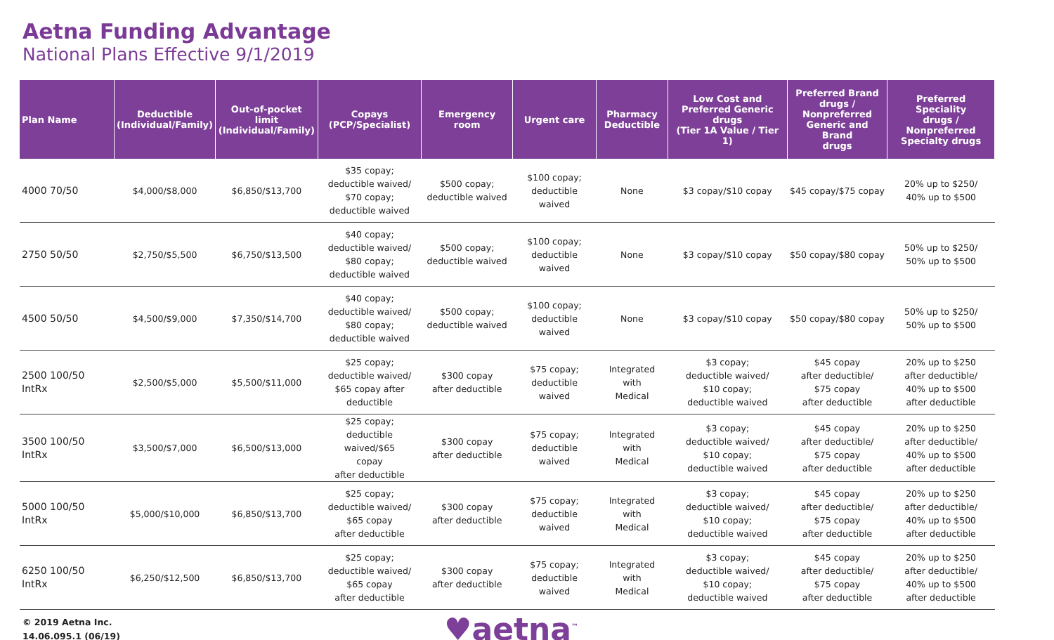Aetna Funding Advantage
National Plans Effective 9/1/2019
| Plan Name | Deductible (Individual/Family) | Out-of-pocket limit (Individual/Family) | Copays (PCP/Specialist) | Emergency room | Urgent care | Pharmacy Deductible | Low Cost and Preferred Generic drugs (Tier 1A Value / Tier 1) | Preferred Brand drugs / Nonpreferred Generic and Brand drugs | Preferred Speciality drugs / Nonpreferred Specialty drugs |
| --- | --- | --- | --- | --- | --- | --- | --- | --- | --- |
| 4000 70/50 | $4,000/$8,000 | $6,850/$13,700 | $35 copay; deductible waived/ $70 copay; deductible waived | $500 copay; deductible waived | $100 copay; deductible waived | None | $3 copay/$10 copay | $45 copay/$75 copay | 20% up to $250/ 40% up to $500 |
| 2750 50/50 | $2,750/$5,500 | $6,750/$13,500 | $40 copay; deductible waived/ $80 copay; deductible waived | $500 copay; deductible waived | $100 copay; deductible waived | None | $3 copay/$10 copay | $50 copay/$80 copay | 50% up to $250/ 50% up to $500 |
| 4500 50/50 | $4,500/$9,000 | $7,350/$14,700 | $40 copay; deductible waived/ $80 copay; deductible waived | $500 copay; deductible waived | $100 copay; deductible waived | None | $3 copay/$10 copay | $50 copay/$80 copay | 50% up to $250/ 50% up to $500 |
| 2500 100/50 IntRx | $2,500/$5,000 | $5,500/$11,000 | $25 copay; deductible waived/ $65 copay after deductible | $300 copay after deductible | $75 copay; deductible waived | Integrated with Medical | $3 copay; deductible waived/ $10 copay; deductible waived | $45 copay after deductible/ $75 copay after deductible | 20% up to $250 after deductible/ 40% up to $500 after deductible |
| 3500 100/50 IntRx | $3,500/$7,000 | $6,500/$13,000 | $25 copay; deductible waived/$65 copay after deductible | $300 copay after deductible | $75 copay; deductible waived | Integrated with Medical | $3 copay; deductible waived/ $10 copay; deductible waived | $45 copay after deductible/ $75 copay after deductible | 20% up to $250 after deductible/ 40% up to $500 after deductible |
| 5000 100/50 IntRx | $5,000/$10,000 | $6,850/$13,700 | $25 copay; deductible waived/ $65 copay after deductible | $300 copay after deductible | $75 copay; deductible waived | Integrated with Medical | $3 copay; deductible waived/ $10 copay; deductible waived | $45 copay after deductible/ $75 copay after deductible | 20% up to $250 after deductible/ 40% up to $500 after deductible |
| 6250 100/50 IntRx | $6,250/$12,500 | $6,850/$13,700 | $25 copay; deductible waived/ $65 copay after deductible | $300 copay after deductible | $75 copay; deductible waived | Integrated with Medical | $3 copay; deductible waived/ $10 copay; deductible waived | $45 copay after deductible/ $75 copay after deductible | 20% up to $250 after deductible/ 40% up to $500 after deductible |
© 2019 Aetna Inc.
14.06.095.1 (06/19)
♥aetna<sup>™</sup>